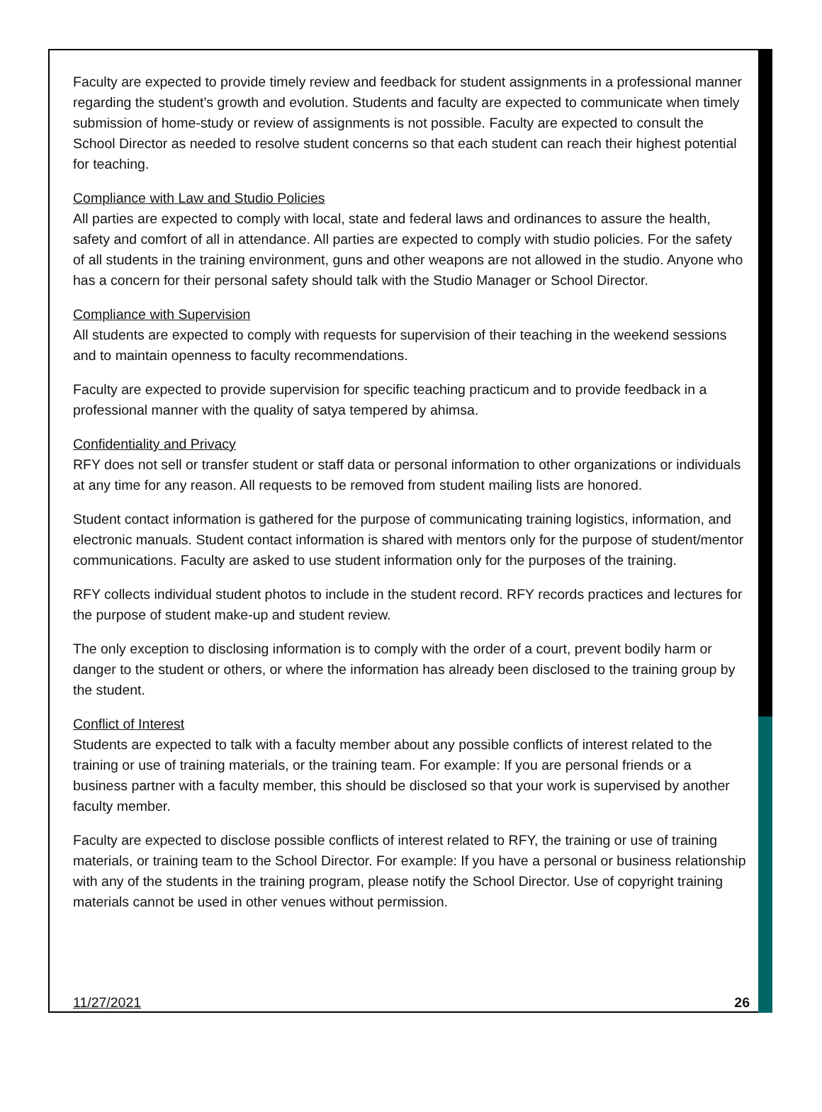Faculty are expected to provide timely review and feedback for student assignments in a professional manner regarding the student’s growth and evolution. Students and faculty are expected to communicate when timely submission of home-study or review of assignments is not possible. Faculty are expected to consult the School Director as needed to resolve student concerns so that each student can reach their highest potential for teaching.
Compliance with Law and Studio Policies
All parties are expected to comply with local, state and federal laws and ordinances to assure the health, safety and comfort of all in attendance. All parties are expected to comply with studio policies. For the safety of all students in the training environment, guns and other weapons are not allowed in the studio. Anyone who has a concern for their personal safety should talk with the Studio Manager or School Director.
Compliance with Supervision
All students are expected to comply with requests for supervision of their teaching in the weekend sessions and to maintain openness to faculty recommendations.
Faculty are expected to provide supervision for specific teaching practicum and to provide feedback in a professional manner with the quality of satya tempered by ahimsa.
Confidentiality and Privacy
RFY does not sell or transfer student or staff data or personal information to other organizations or individuals at any time for any reason. All requests to be removed from student mailing lists are honored.
Student contact information is gathered for the purpose of communicating training logistics, information, and electronic manuals. Student contact information is shared with mentors only for the purpose of student/mentor communications. Faculty are asked to use student information only for the purposes of the training.
RFY collects individual student photos to include in the student record. RFY records practices and lectures for the purpose of student make-up and student review.
The only exception to disclosing information is to comply with the order of a court, prevent bodily harm or danger to the student or others, or where the information has already been disclosed to the training group by the student.
Conflict of Interest
Students are expected to talk with a faculty member about any possible conflicts of interest related to the training or use of training materials, or the training team. For example: If you are personal friends or a business partner with a faculty member, this should be disclosed so that your work is supervised by another faculty member.
Faculty are expected to disclose possible conflicts of interest related to RFY, the training or use of training materials, or training team to the School Director. For example: If you have a personal or business relationship with any of the students in the training program, please notify the School Director. Use of copyright training materials cannot be used in other venues without permission.
11/27/2021 26